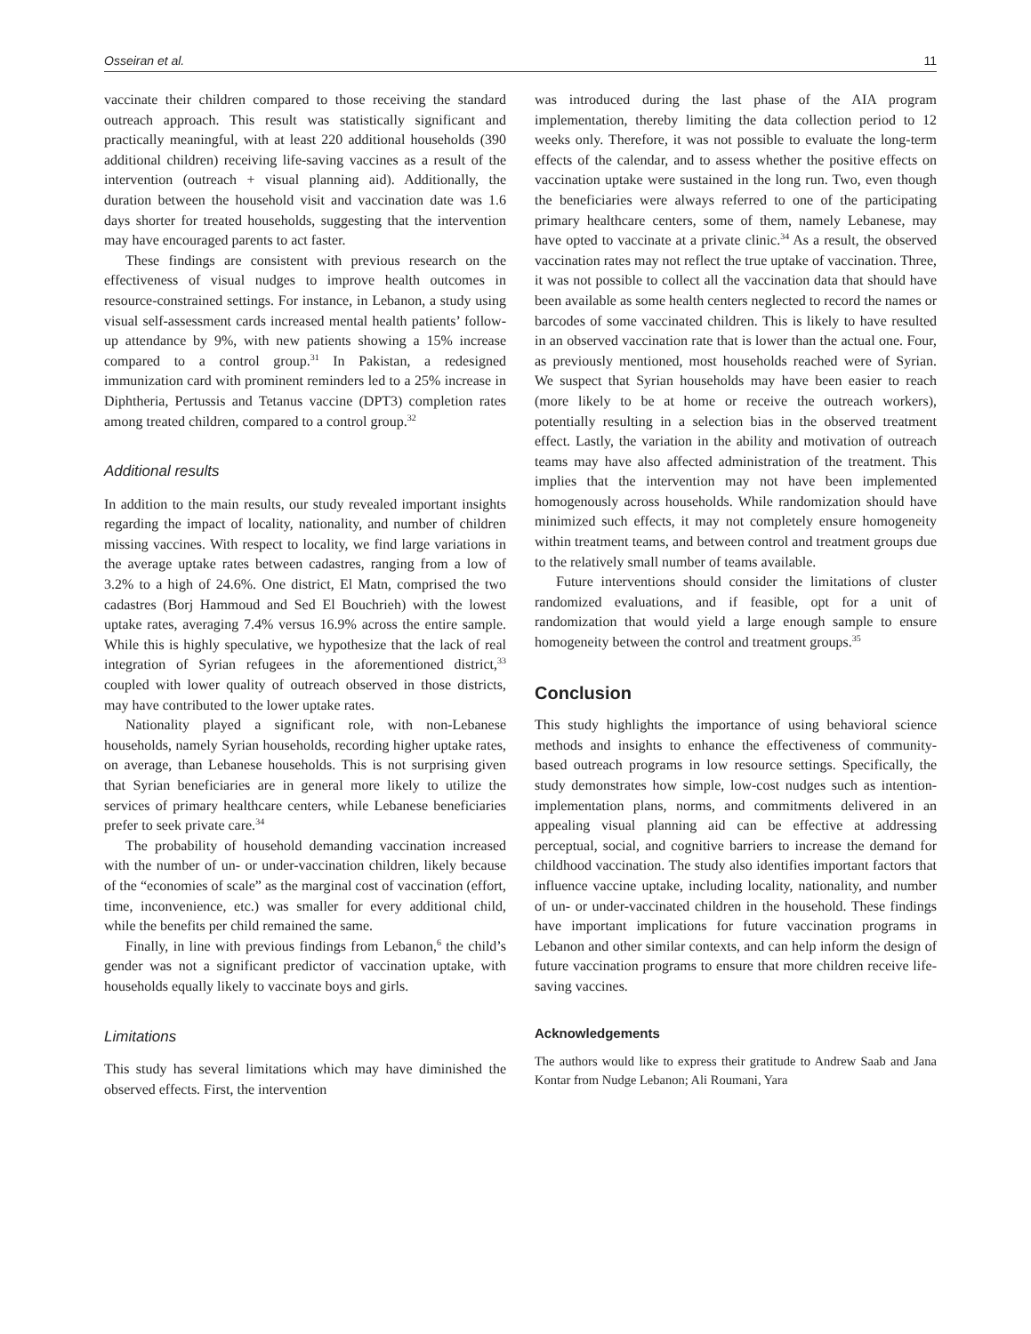Osseiran et al. 11
vaccinate their children compared to those receiving the standard outreach approach. This result was statistically significant and practically meaningful, with at least 220 additional households (390 additional children) receiving life-saving vaccines as a result of the intervention (outreach + visual planning aid). Additionally, the duration between the household visit and vaccination date was 1.6 days shorter for treated households, suggesting that the intervention may have encouraged parents to act faster.
These findings are consistent with previous research on the effectiveness of visual nudges to improve health outcomes in resource-constrained settings. For instance, in Lebanon, a study using visual self-assessment cards increased mental health patients’ follow-up attendance by 9%, with new patients showing a 15% increase compared to a control group.<sup>31</sup> In Pakistan, a redesigned immunization card with prominent reminders led to a 25% increase in Diphtheria, Pertussis and Tetanus vaccine (DPT3) completion rates among treated children, compared to a control group.<sup>32</sup>
Additional results
In addition to the main results, our study revealed important insights regarding the impact of locality, nationality, and number of children missing vaccines. With respect to locality, we find large variations in the average uptake rates between cadastres, ranging from a low of 3.2% to a high of 24.6%. One district, El Matn, comprised the two cadastres (Borj Hammoud and Sed El Bouchrieh) with the lowest uptake rates, averaging 7.4% versus 16.9% across the entire sample. While this is highly speculative, we hypothesize that the lack of real integration of Syrian refugees in the aforementioned district,<sup>33</sup> coupled with lower quality of outreach observed in those districts, may have contributed to the lower uptake rates.
Nationality played a significant role, with non-Lebanese households, namely Syrian households, recording higher uptake rates, on average, than Lebanese households. This is not surprising given that Syrian beneficiaries are in general more likely to utilize the services of primary healthcare centers, while Lebanese beneficiaries prefer to seek private care.<sup>34</sup>
The probability of household demanding vaccination increased with the number of un- or under-vaccination children, likely because of the “economies of scale” as the marginal cost of vaccination (effort, time, inconvenience, etc.) was smaller for every additional child, while the benefits per child remained the same.
Finally, in line with previous findings from Lebanon,<sup>6</sup> the child’s gender was not a significant predictor of vaccination uptake, with households equally likely to vaccinate boys and girls.
Limitations
This study has several limitations which may have diminished the observed effects. First, the intervention
was introduced during the last phase of the AIA program implementation, thereby limiting the data collection period to 12 weeks only. Therefore, it was not possible to evaluate the long-term effects of the calendar, and to assess whether the positive effects on vaccination uptake were sustained in the long run. Two, even though the beneficiaries were always referred to one of the participating primary healthcare centers, some of them, namely Lebanese, may have opted to vaccinate at a private clinic.<sup>34</sup> As a result, the observed vaccination rates may not reflect the true uptake of vaccination. Three, it was not possible to collect all the vaccination data that should have been available as some health centers neglected to record the names or barcodes of some vaccinated children. This is likely to have resulted in an observed vaccination rate that is lower than the actual one. Four, as previously mentioned, most households reached were of Syrian. We suspect that Syrian households may have been easier to reach (more likely to be at home or receive the outreach workers), potentially resulting in a selection bias in the observed treatment effect. Lastly, the variation in the ability and motivation of outreach teams may have also affected administration of the treatment. This implies that the intervention may not have been implemented homogenously across households. While randomization should have minimized such effects, it may not completely ensure homogeneity within treatment teams, and between control and treatment groups due to the relatively small number of teams available.
Future interventions should consider the limitations of cluster randomized evaluations, and if feasible, opt for a unit of randomization that would yield a large enough sample to ensure homogeneity between the control and treatment groups.<sup>35</sup>
Conclusion
This study highlights the importance of using behavioral science methods and insights to enhance the effectiveness of community-based outreach programs in low resource settings. Specifically, the study demonstrates how simple, low-cost nudges such as intention-implementation plans, norms, and commitments delivered in an appealing visual planning aid can be effective at addressing perceptual, social, and cognitive barriers to increase the demand for childhood vaccination. The study also identifies important factors that influence vaccine uptake, including locality, nationality, and number of un- or under-vaccinated children in the household. These findings have important implications for future vaccination programs in Lebanon and other similar contexts, and can help inform the design of future vaccination programs to ensure that more children receive life-saving vaccines.
Acknowledgements
The authors would like to express their gratitude to Andrew Saab and Jana Kontar from Nudge Lebanon; Ali Roumani, Yara